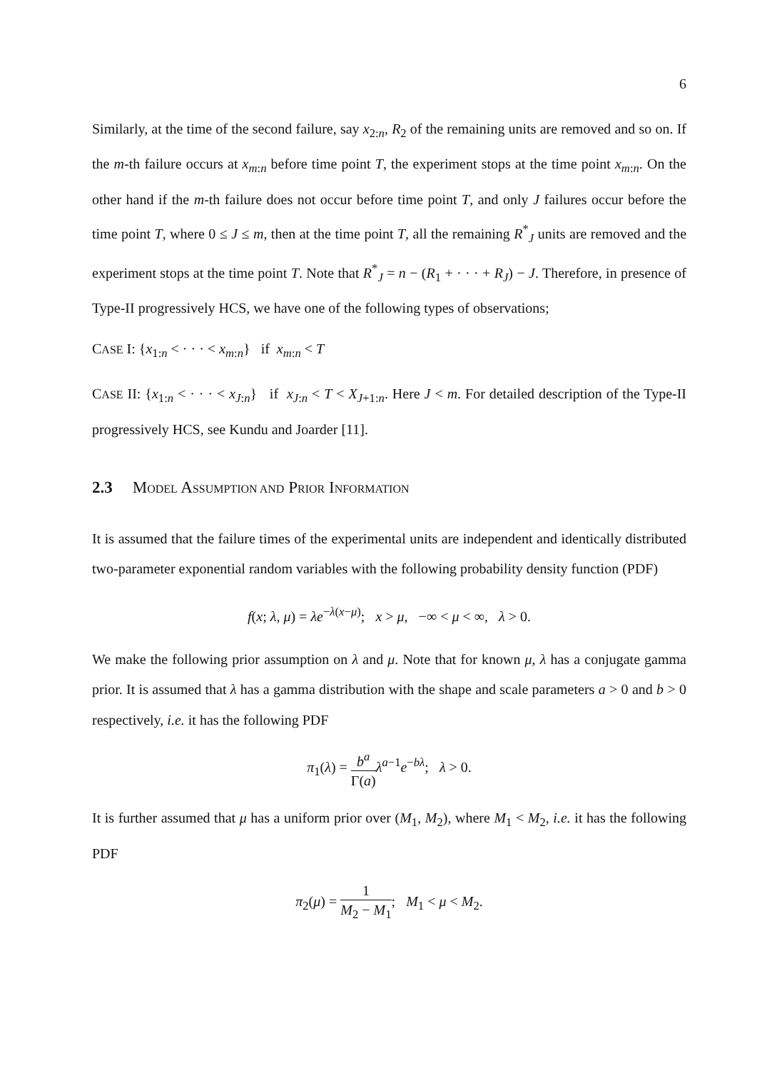6
Similarly, at the time of the second failure, say x<sub>2:n</sub>, R<sub>2</sub> of the remaining units are removed and so on. If the m-th failure occurs at x<sub>m:n</sub> before time point T, the experiment stops at the time point x<sub>m:n</sub>. On the other hand if the m-th failure does not occur before time point T, and only J failures occur before the time point T, where 0 ≤ J ≤ m, then at the time point T, all the remaining R<sup>*</sup><sub>J</sub> units are removed and the experiment stops at the time point T. Note that R<sup>*</sup><sub>J</sub> = n − (R<sub>1</sub> + · · · + R<sub>J</sub>) − J. Therefore, in presence of Type-II progressively HCS, we have one of the following types of observations;
CASE I: {x<sub>1:n</sub> < · · · < x<sub>m:n</sub>} if x<sub>m:n</sub> < T
CASE II: {x<sub>1:n</sub> < · · · < x<sub>J:n</sub>} if x<sub>J:n</sub> < T < X<sub>J+1:n</sub>. Here J < m. For detailed description of the Type-II progressively HCS, see Kundu and Joarder [11].
2.3 MODEL ASSUMPTION AND PRIOR INFORMATION
It is assumed that the failure times of the experimental units are independent and identically distributed two-parameter exponential random variables with the following probability density function (PDF)
f(x; λ, μ) = λe<sup>−λ(x−μ)</sup>; x > μ, −∞ < μ < ∞, λ > 0.
We make the following prior assumption on λ and μ. Note that for known μ, λ has a conjugate gamma prior. It is assumed that λ has a gamma distribution with the shape and scale parameters a > 0 and b > 0 respectively, i.e. it has the following PDF
π<sub>1</sub>(λ) = b<sup>a</sup> Γ(a) λ<sup>a−1</sup>e<sup>−bλ</sup>; λ > 0.
It is further assumed that μ has a uniform prior over (M<sub>1</sub>, M<sub>2</sub>), where M<sub>1</sub> < M<sub>2</sub>, i.e. it has the following PDF
π<sub>2</sub>(μ) = 1 M<sub>2</sub> − M<sub>1</sub>; M<sub>1</sub> < μ < M<sub>2</sub>.